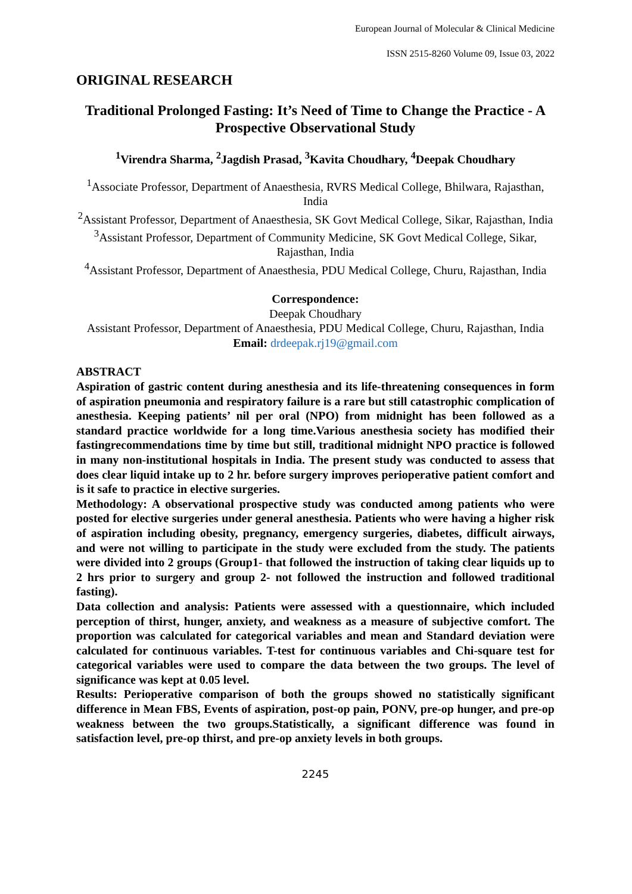European Journal of Molecular & Clinical Medicine
ISSN 2515-8260 Volume 09, Issue 03, 2022
ORIGINAL RESEARCH
Traditional Prolonged Fasting: It’s Need of Time to Change the Practice - A Prospective Observational Study
<sup>1</sup> Virendra Sharma, <sup>2</sup>Jagdish Prasad, <sup>3</sup>Kavita Choudhary, <sup>4</sup>Deepak Choudhary
<sup>1</sup> Associate Professor, Department of Anaesthesia, RVRS Medical College, Bhilwara, Rajasthan, India
<sup>2</sup> Assistant Professor, Department of Anaesthesia, SK Govt Medical College, Sikar, Rajasthan, India
<sup>3</sup> Assistant Professor, Department of Community Medicine, SK Govt Medical College, Sikar, Rajasthan, India
<sup>4</sup> Assistant Professor, Department of Anaesthesia, PDU Medical College, Churu, Rajasthan, India
Correspondence:
Deepak Choudhary
Assistant Professor, Department of Anaesthesia, PDU Medical College, Churu, Rajasthan, India
Email: drdeepak.rj19@gmail.com
ABSTRACT
Aspiration of gastric content during anesthesia and its life-threatening consequences in form of aspiration pneumonia and respiratory failure is a rare but still catastrophic complication of anesthesia. Keeping patients’ nil per oral (NPO) from midnight has been followed as a standard practice worldwide for a long time.Various anesthesia society has modified their fastingrecommendations time by time but still, traditional midnight NPO practice is followed in many non-institutional hospitals in India. The present study was conducted to assess that does clear liquid intake up to 2 hr. before surgery improves perioperative patient comfort and is it safe to practice in elective surgeries.
Methodology: A observational prospective study was conducted among patients who were posted for elective surgeries under general anesthesia. Patients who were having a higher risk of aspiration including obesity, pregnancy, emergency surgeries, diabetes, difficult airways, and were not willing to participate in the study were excluded from the study. The patients were divided into 2 groups (Group1- that followed the instruction of taking clear liquids up to 2 hrs prior to surgery and group 2- not followed the instruction and followed traditional fasting).
Data collection and analysis: Patients were assessed with a questionnaire, which included perception of thirst, hunger, anxiety, and weakness as a measure of subjective comfort. The proportion was calculated for categorical variables and mean and Standard deviation were calculated for continuous variables. T-test for continuous variables and Chi-square test for categorical variables were used to compare the data between the two groups. The level of significance was kept at 0.05 level.
Results: Perioperative comparison of both the groups showed no statistically significant difference in Mean FBS, Events of aspiration, post-op pain, PONV, pre-op hunger, and pre-op weakness between the two groups.Statistically, a significant difference was found in satisfaction level, pre-op thirst, and pre-op anxiety levels in both groups.
2245